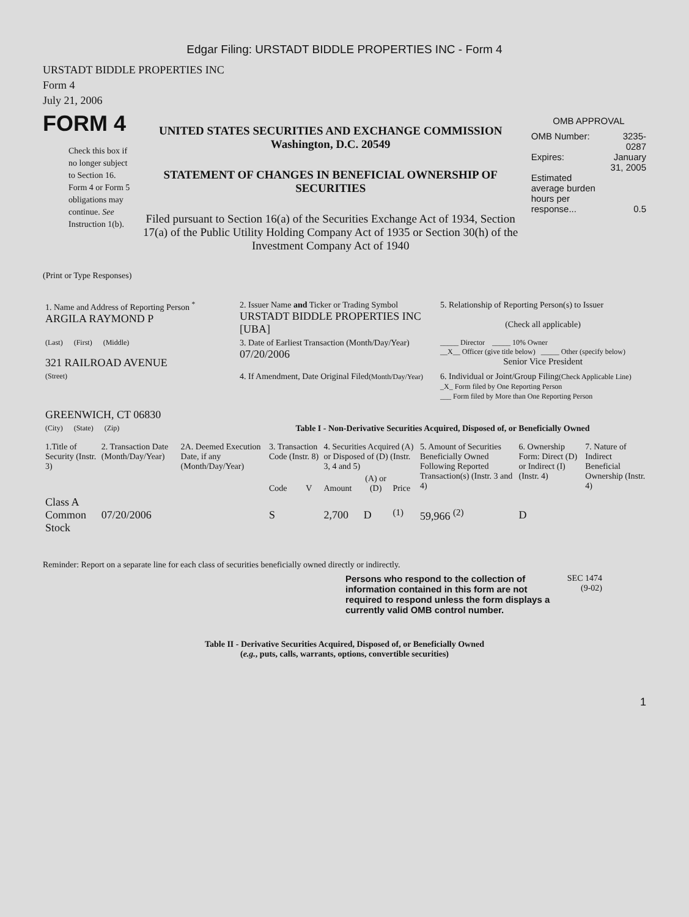Edgar Filing: URSTADT BIDDLE PROPERTIES INC - Form 4
URSTADT BIDDLE PROPERTIES INC
Form 4
July 21, 2006
FORM 4
Check this box if no longer subject to Section 16. Form 4 or Form 5 obligations may continue. See Instruction 1(b).
UNITED STATES SECURITIES AND EXCHANGE COMMISSION
Washington, D.C. 20549
STATEMENT OF CHANGES IN BENEFICIAL OWNERSHIP OF SECURITIES
Filed pursuant to Section 16(a) of the Securities Exchange Act of 1934, Section 17(a) of the Public Utility Holding Company Act of 1935 or Section 30(h) of the Investment Company Act of 1940
OMB APPROVAL
| OMB Number: | 3235-0287 |
| Expires: | January 31, 2005 |
| Estimated average burden hours per response... | 0.5 |
(Print or Type Responses)
| 1. Name and Address of Reporting Person <sup>*</sup> ARGILA RAYMOND P | 2. Issuer Name and Ticker or Trading Symbol URSTADT BIDDLE PROPERTIES INC [UBA] | 5. Relationship of Reporting Person(s) to Issuer (Check all applicable) |
| (Last) (First) (Middle) 321 RAILROAD AVENUE | 3. Date of Earliest Transaction (Month/Day/Year) 07/20/2006 | _____ Director _____ 10% Owner __X__ Officer (give title below) _____ Other (specify below) Senior Vice President |
| (Street) GREENWICH, CT 06830 | 4. If Amendment, Date Original Filed (Month/Day/Year) | 6. Individual or Joint/Group Filing (Check Applicable Line) _X_ Form filed by One Reporting Person ___ Form filed by More than One Reporting Person |
| (City) (State) (Zip) | Table I - Non-Derivative Securities Acquired, Disposed of, or Beneficially Owned | |
| 1.Title of Security (Instr. 3) | 2. Transaction Date (Month/Day/Year) | 2A. Deemed Execution Date, if any (Month/Day/Year) | 3. Transaction Code (Instr. 8) | | 4. Securities Acquired (A) or Disposed of (D) (Instr. 3, 4 and 5) | | | 5. Amount of Securities Beneficially Owned Following Reported Transaction(s) (Instr. 3 and 4) | 6. Ownership Form: Direct (D) or Indirect (I) (Instr. 4) | 7. Nature of Indirect Beneficial Ownership (Instr. 4) |
| --- | --- | --- | --- | --- | --- | --- | --- | --- | --- | --- |
| | | | Code | V | Amount | (A) or (D) | Price | | | |
| Class A Common Stock | 07/20/2006 | | S | | 2,700 | D | <sup>(1)</sup> | 59,966 <sup>(2)</sup> | D | |
Reminder: Report on a separate line for each class of securities beneficially owned directly or indirectly.
Persons who respond to the collection of information contained in this form are not required to respond unless the form displays a currently valid OMB control number.
SEC 1474
(9-02)
Table II - Derivative Securities Acquired, Disposed of, or Beneficially Owned
(e.g., puts, calls, warrants, options, convertible securities)
1